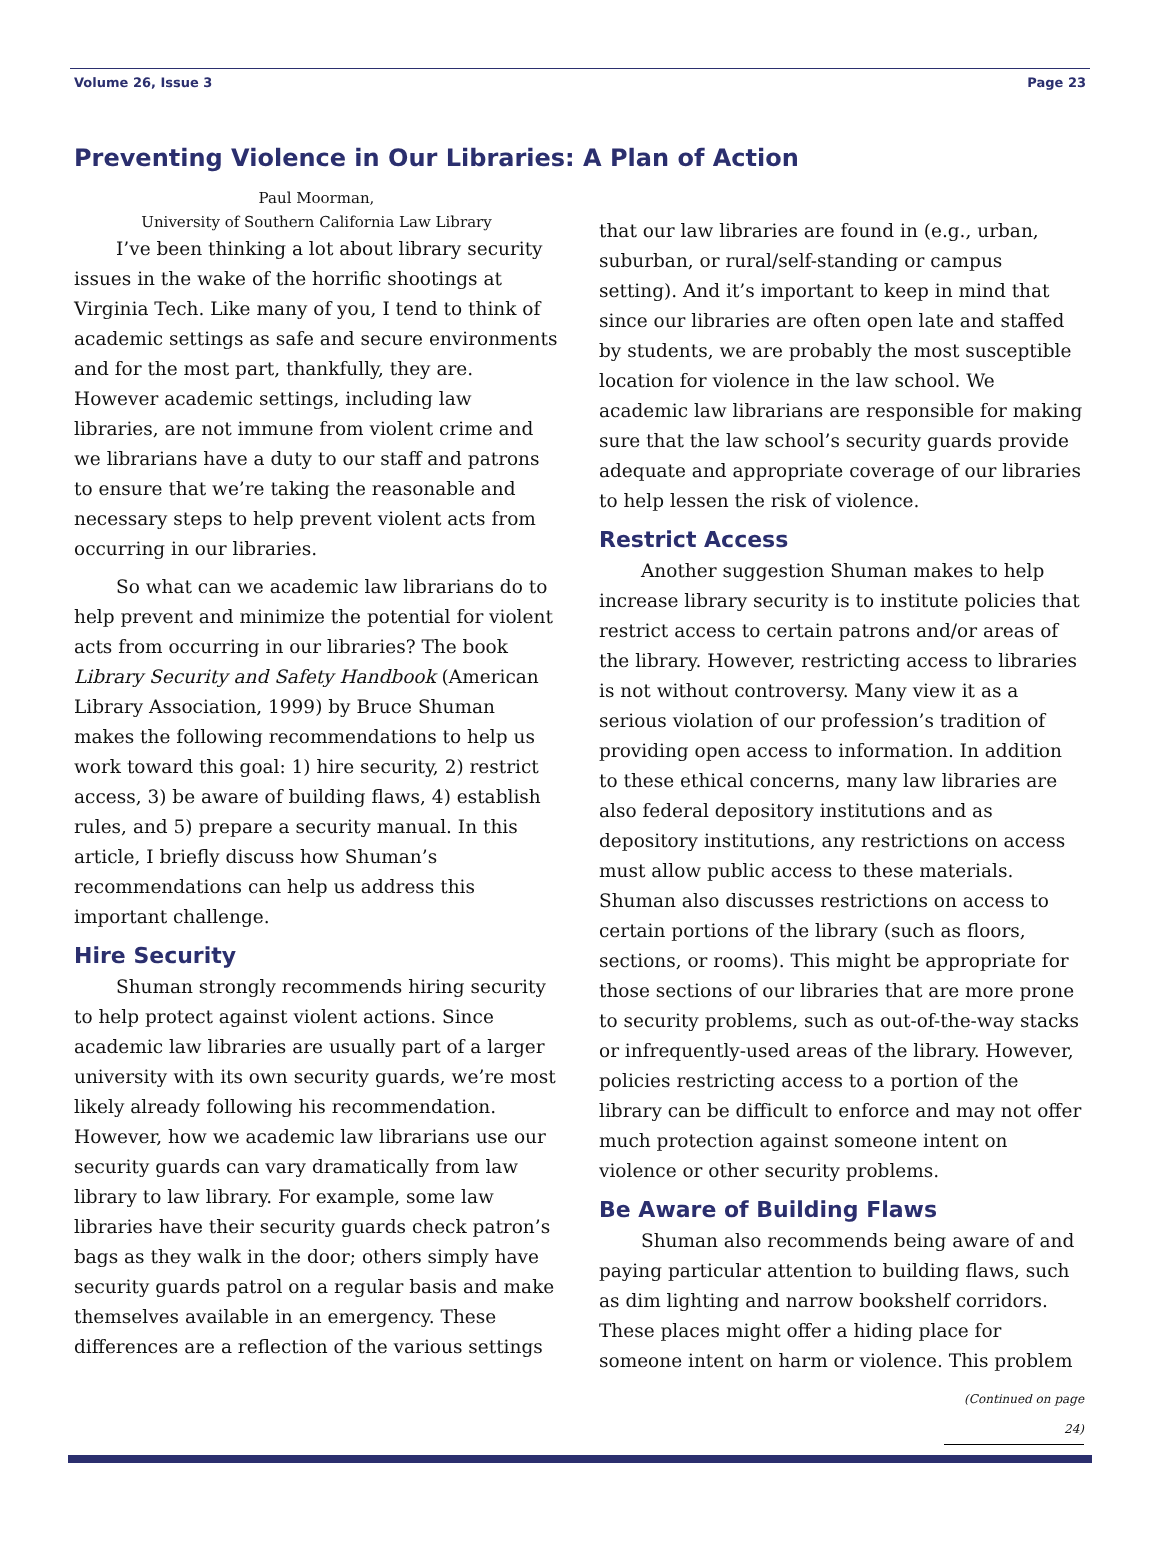Volume 26, Issue 3 Page 23
Preventing Violence in Our Libraries: A Plan of Action
Paul Moorman,
University of Southern California Law Library
I’ve been thinking a lot about library security issues in the wake of the horrific shootings at Virginia Tech. Like many of you, I tend to think of academic settings as safe and secure environments and for the most part, thankfully, they are. However academic settings, including law libraries, are not immune from violent crime and we librarians have a duty to our staff and patrons to ensure that we’re taking the reasonable and necessary steps to help prevent violent acts from occurring in our libraries.
So what can we academic law librarians do to help prevent and minimize the potential for violent acts from occurring in our libraries? The book Library Security and Safety Handbook (American Library Association, 1999) by Bruce Shuman makes the following recommendations to help us work toward this goal: 1) hire security, 2) restrict access, 3) be aware of building flaws, 4) establish rules, and 5) prepare a security manual. In this article, I briefly discuss how Shuman’s recommendations can help us address this important challenge.
Hire Security
Shuman strongly recommends hiring security to help protect against violent actions. Since academic law libraries are usually part of a larger university with its own security guards, we’re most likely already following his recommendation. However, how we academic law librarians use our security guards can vary dramatically from law library to law library. For example, some law libraries have their security guards check patron’s bags as they walk in the door; others simply have security guards patrol on a regular basis and make themselves available in an emergency. These differences are a reflection of the various settings
that our law libraries are found in (e.g., urban, suburban, or rural/self-standing or campus setting). And it’s important to keep in mind that since our libraries are often open late and staffed by students, we are probably the most susceptible location for violence in the law school. We academic law librarians are responsible for making sure that the law school’s security guards provide adequate and appropriate coverage of our libraries to help lessen the risk of violence.
Restrict Access
Another suggestion Shuman makes to help increase library security is to institute policies that restrict access to certain patrons and/or areas of the library. However, restricting access to libraries is not without controversy. Many view it as a serious violation of our profession’s tradition of providing open access to information. In addition to these ethical concerns, many law libraries are also federal depository institutions and as depository institutions, any restrictions on access must allow public access to these materials. Shuman also discusses restrictions on access to certain portions of the library (such as floors, sections, or rooms). This might be appropriate for those sections of our libraries that are more prone to security problems, such as out-of-the-way stacks or infrequently-used areas of the library. However, policies restricting access to a portion of the library can be difficult to enforce and may not offer much protection against someone intent on violence or other security problems.
Be Aware of Building Flaws
Shuman also recommends being aware of and paying particular attention to building flaws, such as dim lighting and narrow bookshelf corridors. These places might offer a hiding place for someone intent on harm or violence. This problem
(Continued on page 24)